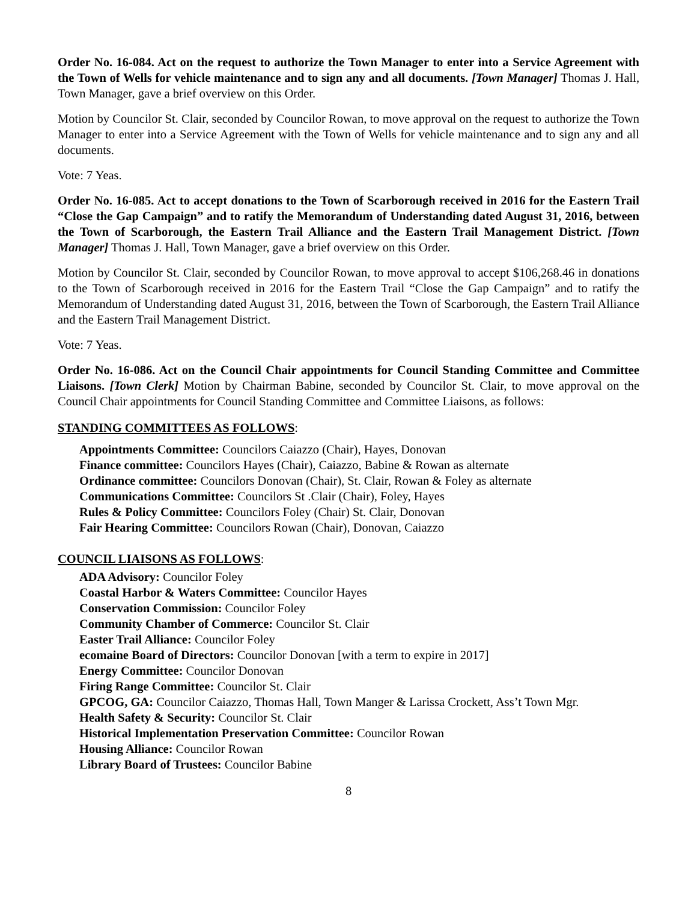Order No. 16-084. Act on the request to authorize the Town Manager to enter into a Service Agreement with the Town of Wells for vehicle maintenance and to sign any and all documents. [Town Manager] Thomas J. Hall, Town Manager, gave a brief overview on this Order.
Motion by Councilor St. Clair, seconded by Councilor Rowan, to move approval on the request to authorize the Town Manager to enter into a Service Agreement with the Town of Wells for vehicle maintenance and to sign any and all documents.
Vote: 7 Yeas.
Order No. 16-085. Act to accept donations to the Town of Scarborough received in 2016 for the Eastern Trail “Close the Gap Campaign” and to ratify the Memorandum of Understanding dated August 31, 2016, between the Town of Scarborough, the Eastern Trail Alliance and the Eastern Trail Management District. [Town Manager] Thomas J. Hall, Town Manager, gave a brief overview on this Order.
Motion by Councilor St. Clair, seconded by Councilor Rowan, to move approval to accept $106,268.46 in donations to the Town of Scarborough received in 2016 for the Eastern Trail “Close the Gap Campaign” and to ratify the Memorandum of Understanding dated August 31, 2016, between the Town of Scarborough, the Eastern Trail Alliance and the Eastern Trail Management District.
Vote: 7 Yeas.
Order No. 16-086. Act on the Council Chair appointments for Council Standing Committee and Committee Liaisons. [Town Clerk] Motion by Chairman Babine, seconded by Councilor St. Clair, to move approval on the Council Chair appointments for Council Standing Committee and Committee Liaisons, as follows:
STANDING COMMITTEES AS FOLLOWS:
Appointments Committee: Councilors Caiazzo (Chair), Hayes, Donovan
Finance committee: Councilors Hayes (Chair), Caiazzo, Babine & Rowan as alternate
Ordinance committee: Councilors Donovan (Chair), St. Clair, Rowan & Foley as alternate
Communications Committee: Councilors St .Clair (Chair), Foley, Hayes
Rules & Policy Committee: Councilors Foley (Chair) St. Clair, Donovan
Fair Hearing Committee: Councilors Rowan (Chair), Donovan, Caiazzo
COUNCIL LIAISONS AS FOLLOWS:
ADA Advisory: Councilor Foley
Coastal Harbor & Waters Committee: Councilor Hayes
Conservation Commission: Councilor Foley
Community Chamber of Commerce: Councilor St. Clair
Easter Trail Alliance: Councilor Foley
ecomaine Board of Directors: Councilor Donovan [with a term to expire in 2017]
Energy Committee: Councilor Donovan
Firing Range Committee: Councilor St. Clair
GPCOG, GA: Councilor Caiazzo, Thomas Hall, Town Manger & Larissa Crockett, Ass’t Town Mgr.
Health Safety & Security: Councilor St. Clair
Historical Implementation Preservation Committee: Councilor Rowan
Housing Alliance: Councilor Rowan
Library Board of Trustees: Councilor Babine
8